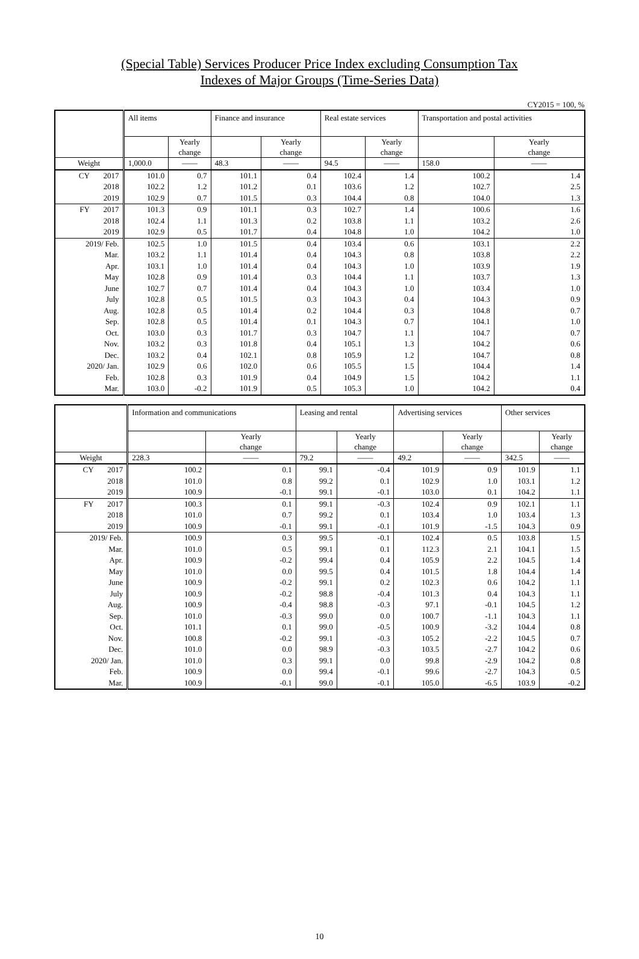(Special Table) Services Producer Price Index excluding Consumption Tax
Indexes of Major Groups (Time-Series Data)
CY2015 = 100, %
| | All items | | Finance and insurance | | Real estate services | | Transportation and postal activities | |
| --- | --- | --- | --- | --- | --- | --- | --- | --- |
| | | Yearly change | | Yearly change | | Yearly change | | Yearly change |
| Weight | 1,000.0 | —— | 48.3 | —— | 94.5 | —— | 158.0 | —— |
| CY 2017 | 101.0 | 0.7 | 101.1 | 0.4 | 102.4 | 1.4 | 100.2 | 1.4 |
| 2018 | 102.2 | 1.2 | 101.2 | 0.1 | 103.6 | 1.2 | 102.7 | 2.5 |
| 2019 | 102.9 | 0.7 | 101.5 | 0.3 | 104.4 | 0.8 | 104.0 | 1.3 |
| FY 2017 | 101.3 | 0.9 | 101.1 | 0.3 | 102.7 | 1.4 | 100.6 | 1.6 |
| 2018 | 102.4 | 1.1 | 101.3 | 0.2 | 103.8 | 1.1 | 103.2 | 2.6 |
| 2019 | 102.9 | 0.5 | 101.7 | 0.4 | 104.8 | 1.0 | 104.2 | 1.0 |
| 2019/ Feb. | 102.5 | 1.0 | 101.5 | 0.4 | 103.4 | 0.6 | 103.1 | 2.2 |
| Mar. | 103.2 | 1.1 | 101.4 | 0.4 | 104.3 | 0.8 | 103.8 | 2.2 |
| Apr. | 103.1 | 1.0 | 101.4 | 0.4 | 104.3 | 1.0 | 103.9 | 1.9 |
| May | 102.8 | 0.9 | 101.4 | 0.3 | 104.4 | 1.1 | 103.7 | 1.3 |
| June | 102.7 | 0.7 | 101.4 | 0.4 | 104.3 | 1.0 | 103.4 | 1.0 |
| July | 102.8 | 0.5 | 101.5 | 0.3 | 104.3 | 0.4 | 104.3 | 0.9 |
| Aug. | 102.8 | 0.5 | 101.4 | 0.2 | 104.4 | 0.3 | 104.8 | 0.7 |
| Sep. | 102.8 | 0.5 | 101.4 | 0.1 | 104.3 | 0.7 | 104.1 | 1.0 |
| Oct. | 103.0 | 0.3 | 101.7 | 0.3 | 104.7 | 1.1 | 104.7 | 0.7 |
| Nov. | 103.2 | 0.3 | 101.8 | 0.4 | 105.1 | 1.3 | 104.2 | 0.6 |
| Dec. | 103.2 | 0.4 | 102.1 | 0.8 | 105.9 | 1.2 | 104.7 | 0.8 |
| 2020/ Jan. | 102.9 | 0.6 | 102.0 | 0.6 | 105.5 | 1.5 | 104.4 | 1.4 |
| Feb. | 102.8 | 0.3 | 101.9 | 0.4 | 104.9 | 1.5 | 104.2 | 1.1 |
| Mar. | 103.0 | -0.2 | 101.9 | 0.5 | 105.3 | 1.0 | 104.2 | 0.4 |
| | Information and communications | | Leasing and rental | | Advertising services | | Other services | |
| --- | --- | --- | --- | --- | --- | --- | --- | --- |
| | | Yearly change | | Yearly change | | Yearly change | | Yearly change |
| Weight | 228.3 | —— | 79.2 | —— | 49.2 | —— | 342.5 | —— |
| CY 2017 | 100.2 | 0.1 | 99.1 | -0.4 | 101.9 | 0.9 | 101.9 | 1.1 |
| 2018 | 101.0 | 0.8 | 99.2 | 0.1 | 102.9 | 1.0 | 103.1 | 1.2 |
| 2019 | 100.9 | -0.1 | 99.1 | -0.1 | 103.0 | 0.1 | 104.2 | 1.1 |
| FY 2017 | 100.3 | 0.1 | 99.1 | -0.3 | 102.4 | 0.9 | 102.1 | 1.1 |
| 2018 | 101.0 | 0.7 | 99.2 | 0.1 | 103.4 | 1.0 | 103.4 | 1.3 |
| 2019 | 100.9 | -0.1 | 99.1 | -0.1 | 101.9 | -1.5 | 104.3 | 0.9 |
| 2019/ Feb. | 100.9 | 0.3 | 99.5 | -0.1 | 102.4 | 0.5 | 103.8 | 1.5 |
| Mar. | 101.0 | 0.5 | 99.1 | 0.1 | 112.3 | 2.1 | 104.1 | 1.5 |
| Apr. | 100.9 | -0.2 | 99.4 | 0.4 | 105.9 | 2.2 | 104.5 | 1.4 |
| May | 101.0 | 0.0 | 99.5 | 0.4 | 101.5 | 1.8 | 104.4 | 1.4 |
| June | 100.9 | -0.2 | 99.1 | 0.2 | 102.3 | 0.6 | 104.2 | 1.1 |
| July | 100.9 | -0.2 | 98.8 | -0.4 | 101.3 | 0.4 | 104.3 | 1.1 |
| Aug. | 100.9 | -0.4 | 98.8 | -0.3 | 97.1 | -0.1 | 104.5 | 1.2 |
| Sep. | 101.0 | -0.3 | 99.0 | 0.0 | 100.7 | -1.1 | 104.3 | 1.1 |
| Oct. | 101.1 | 0.1 | 99.0 | -0.5 | 100.9 | -3.2 | 104.4 | 0.8 |
| Nov. | 100.8 | -0.2 | 99.1 | -0.3 | 105.2 | -2.2 | 104.5 | 0.7 |
| Dec. | 101.0 | 0.0 | 98.9 | -0.3 | 103.5 | -2.7 | 104.2 | 0.6 |
| 2020/ Jan. | 101.0 | 0.3 | 99.1 | 0.0 | 99.8 | -2.9 | 104.2 | 0.8 |
| Feb. | 100.9 | 0.0 | 99.4 | -0.1 | 99.6 | -2.7 | 104.3 | 0.5 |
| Mar. | 100.9 | -0.1 | 99.0 | -0.1 | 105.0 | -6.5 | 103.9 | -0.2 |
10